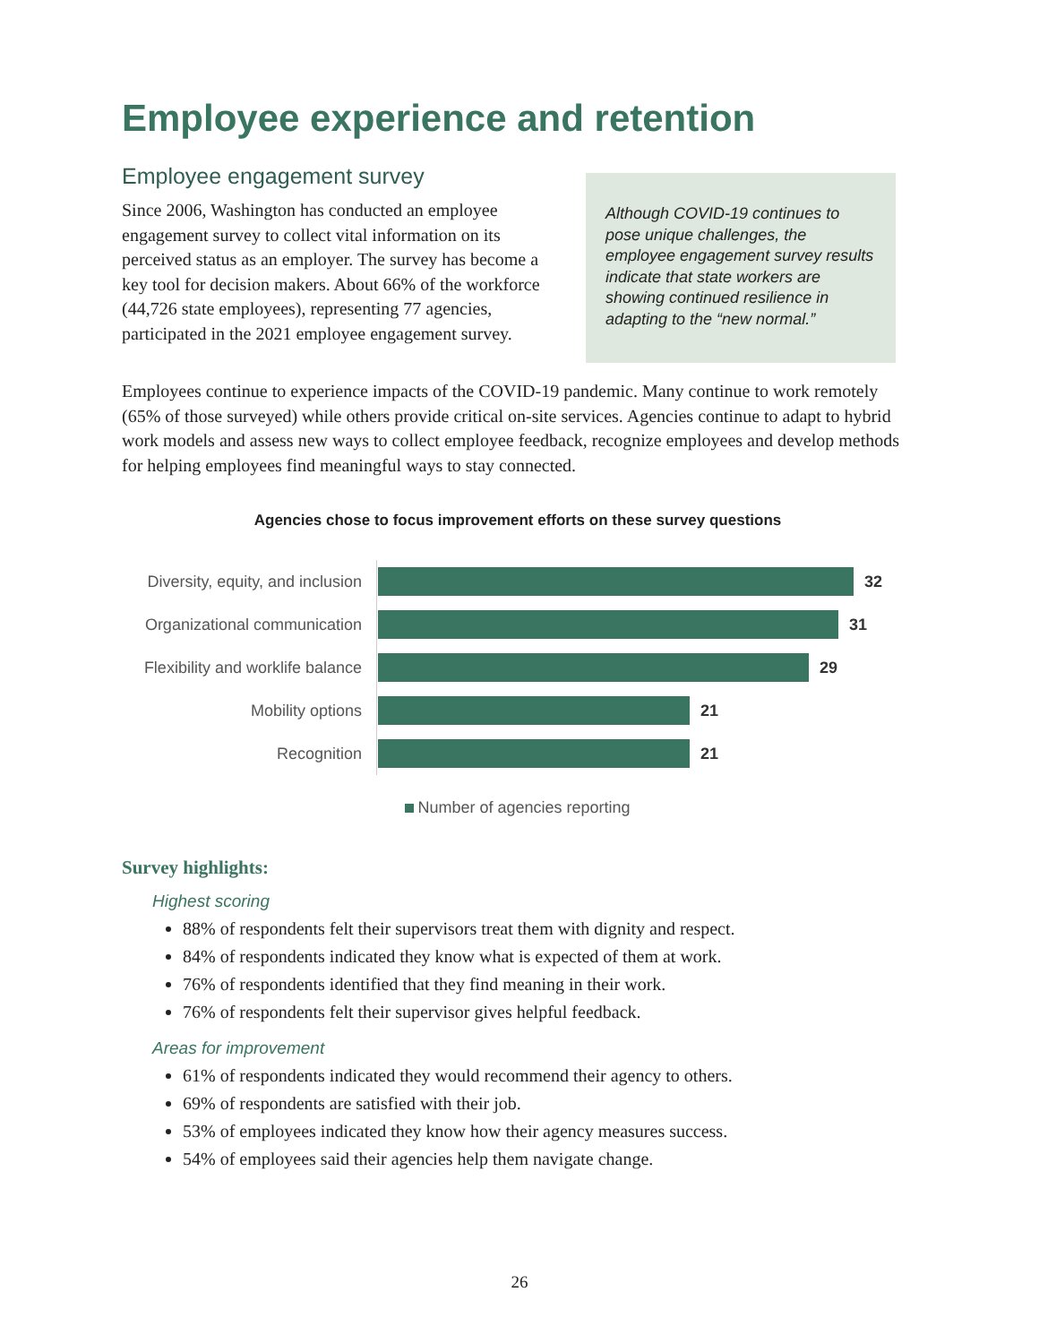Employee experience and retention
Employee engagement survey
Since 2006, Washington has conducted an employee engagement survey to collect vital information on its perceived status as an employer. The survey has become a key tool for decision makers. About 66% of the workforce (44,726 state employees), representing 77 agencies, participated in the 2021 employee engagement survey.
Although COVID-19 continues to pose unique challenges, the employee engagement survey results indicate that state workers are showing continued resilience in adapting to the “new normal.”
Employees continue to experience impacts of the COVID-19 pandemic. Many continue to work remotely (65% of those surveyed) while others provide critical on-site services. Agencies continue to adapt to hybrid work models and assess new ways to collect employee feedback, recognize employees and develop methods for helping employees find meaningful ways to stay connected.
Agencies chose to focus improvement efforts on these survey questions
Diversity, equity, and inclusion
32
Organizational communication
31
Flexibility and worklife balance
29
Mobility options
21
Recognition
21
Number of agencies reporting
Survey highlights:
Highest scoring
88% of respondents felt their supervisors treat them with dignity and respect.
84% of respondents indicated they know what is expected of them at work.
76% of respondents identified that they find meaning in their work.
76% of respondents felt their supervisor gives helpful feedback.
Areas for improvement
61% of respondents indicated they would recommend their agency to others.
69% of respondents are satisfied with their job.
53% of employees indicated they know how their agency measures success.
54% of employees said their agencies help them navigate change.
26